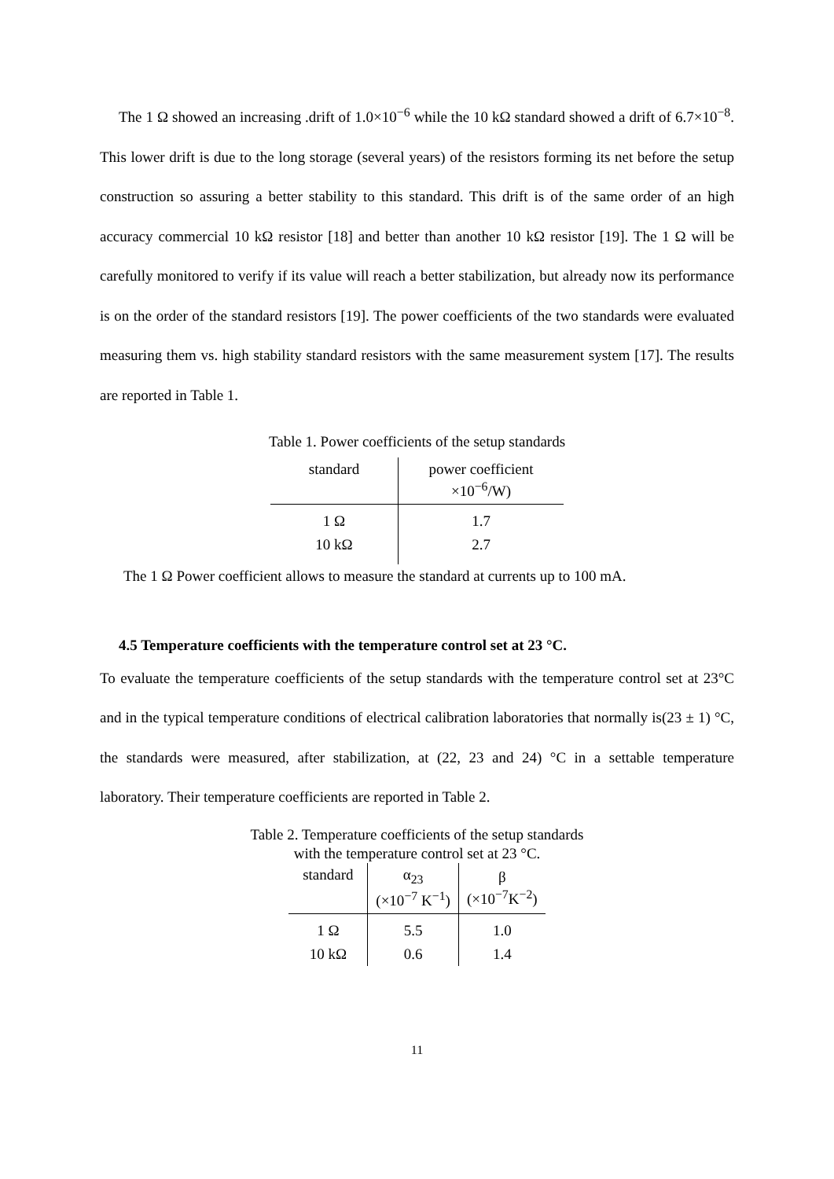The 1 Ω showed an increasing .drift of 1.0×10<sup>−6</sup> while the 10 kΩ standard showed a drift of 6.7×10<sup>−8</sup>. This lower drift is due to the long storage (several years) of the resistors forming its net before the setup construction so assuring a better stability to this standard. This drift is of the same order of an high accuracy commercial 10 kΩ resistor [18] and better than another 10 kΩ resistor [19]. The 1 Ω will be carefully monitored to verify if its value will reach a better stabilization, but already now its performance is on the order of the standard resistors [19]. The power coefficients of the two standards were evaluated measuring them vs. high stability standard resistors with the same measurement system [17]. The results are reported in Table 1.
Table 1. Power coefficients of the setup standards
| standard | power coefficient ×10<sup>−6</sup>/W) |
| 1 Ω | 1.7 |
| 10 kΩ | 2.7 |
The 1 Ω Power coefficient allows to measure the standard at currents up to 100 mA.
4.5 Temperature coefficients with the temperature control set at 23 °C.
To evaluate the temperature coefficients of the setup standards with the temperature control set at 23°C and in the typical temperature conditions of electrical calibration laboratories that normally is(23 ± 1) °C, the standards were measured, after stabilization, at (22, 23 and 24) °C in a settable temperature laboratory. Their temperature coefficients are reported in Table 2.
Table 2. Temperature coefficients of the setup standards
with the temperature control set at 23 °C.
| standard | α<sub>23</sub> (×10<sup>−7</sup> K<sup>−1</sup>) | β (×10<sup>−7</sup>K<sup>−2</sup>) |
| 1 Ω | 5.5 | 1.0 |
| 10 kΩ | 0.6 | 1.4 |
11